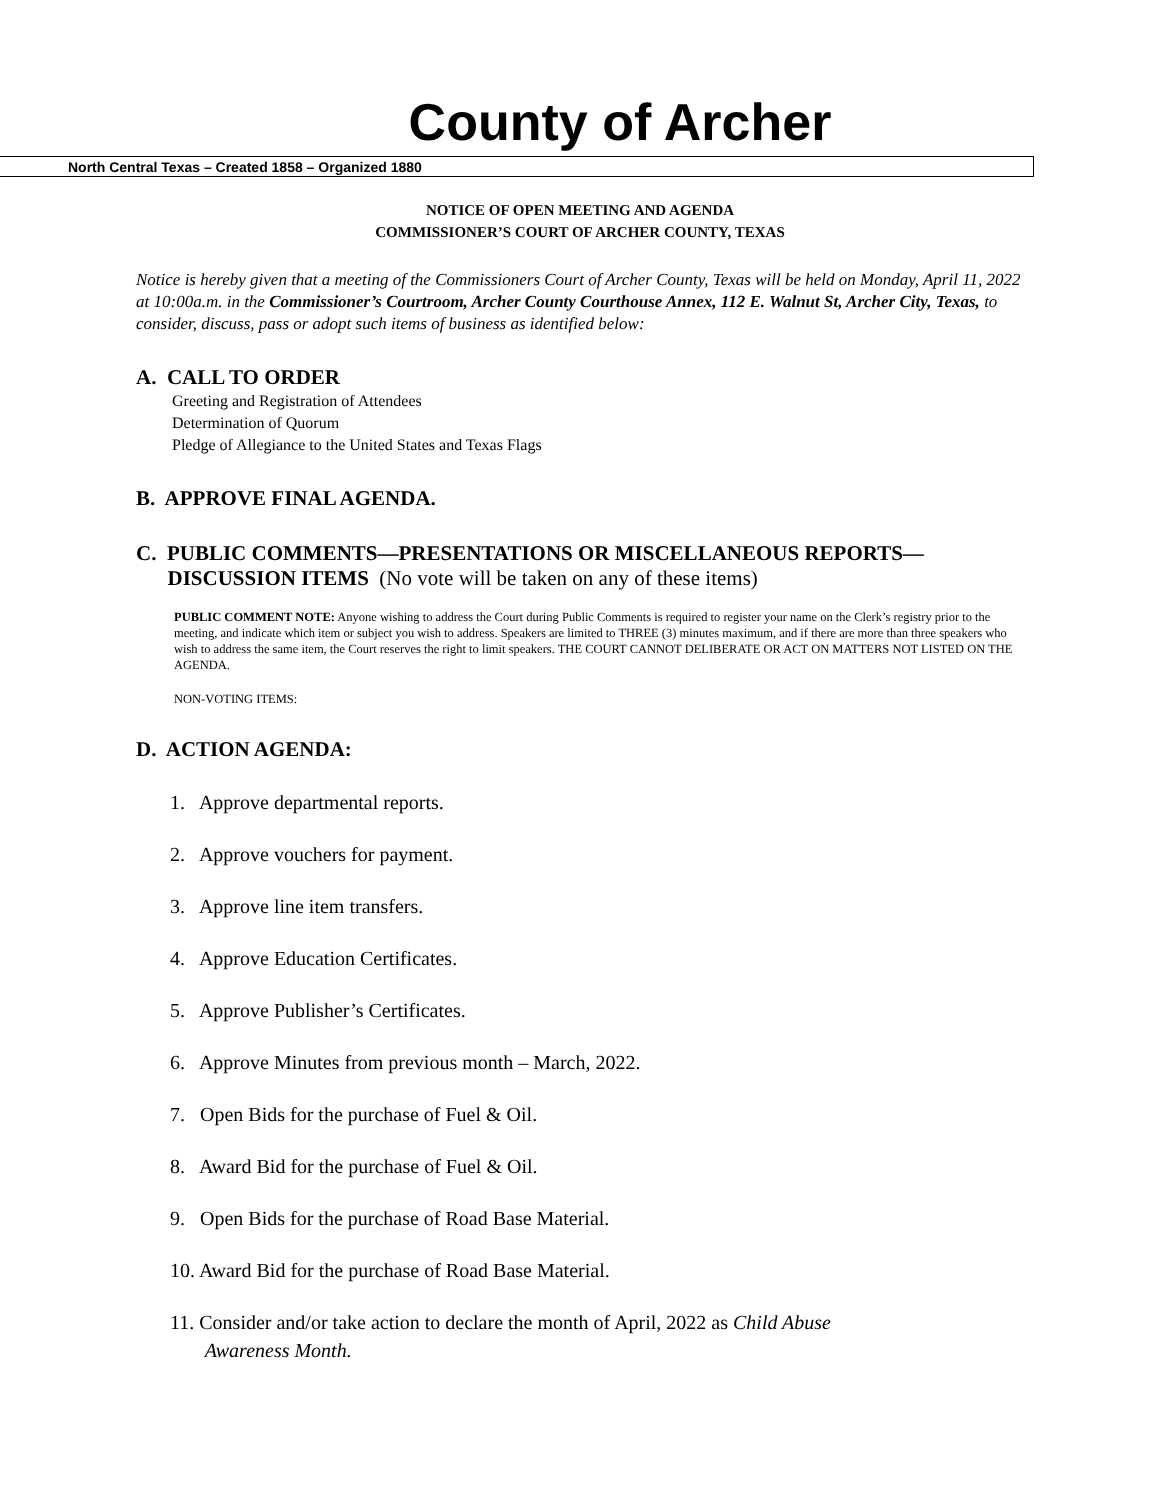County of Archer
North Central Texas – Created 1858 – Organized 1880
NOTICE OF OPEN MEETING AND AGENDA
COMMISSIONER’S COURT OF ARCHER COUNTY, TEXAS
Notice is hereby given that a meeting of the Commissioners Court of Archer County, Texas will be held on Monday, April 11, 2022 at 10:00a.m. in the Commissioner’s Courtroom, Archer County Courthouse Annex, 112 E. Walnut St, Archer City, Texas, to consider, discuss, pass or adopt such items of business as identified below:
A. CALL TO ORDER
Greeting and Registration of Attendees
Determination of Quorum
Pledge of Allegiance to the United States and Texas Flags
B. APPROVE FINAL AGENDA.
C. PUBLIC COMMENTS—PRESENTATIONS OR MISCELLANEOUS REPORTS—
DISCUSSION ITEMS (No vote will be taken on any of these items)
PUBLIC COMMENT NOTE: Anyone wishing to address the Court during Public Comments is required to register your name on the Clerk’s registry prior to the meeting, and indicate which item or subject you wish to address. Speakers are limited to THREE (3) minutes maximum, and if there are more than three speakers who wish to address the same item, the Court reserves the right to limit speakers. THE COURT CANNOT DELIBERATE OR ACT ON MATTERS NOT LISTED ON THE AGENDA.
NON-VOTING ITEMS:
D. ACTION AGENDA:
1. Approve departmental reports.
2. Approve vouchers for payment.
3. Approve line item transfers.
4. Approve Education Certificates.
5. Approve Publisher’s Certificates.
6. Approve Minutes from previous month – March, 2022.
7. Open Bids for the purchase of Fuel & Oil.
8. Award Bid for the purchase of Fuel & Oil.
9. Open Bids for the purchase of Road Base Material.
10. Award Bid for the purchase of Road Base Material.
11. Consider and/or take action to declare the month of April, 2022 as Child Abuse
Awareness Month.